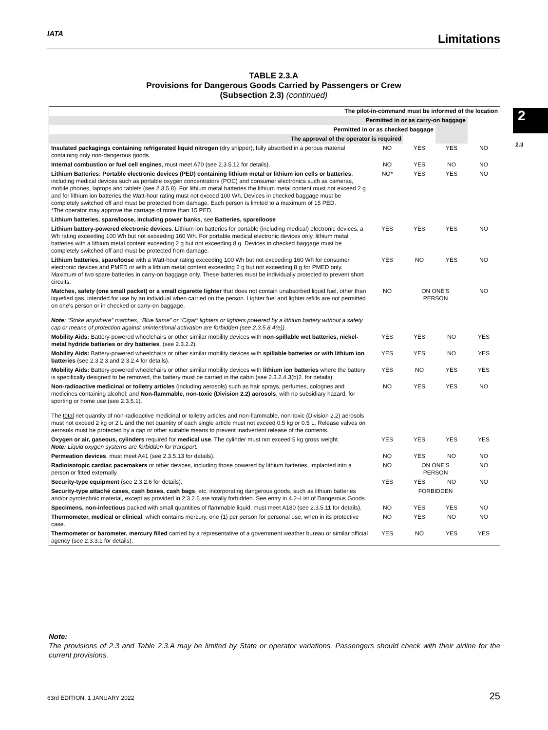IATA Limitations
2
2.3
TABLE 2.3.A
Provisions for Dangerous Goods Carried by Passengers or Crew
(Subsection 2.3) (continued)
| The pilot-in-command must be informed of the location | | | | |
| --- | --- | --- | --- | --- |
| Permitted in or as carry-on baggage | | | | |
| Permitted in or as checked baggage | | | | |
| The approval of the operator is required | | | | |
| Insulated packagings containing refrigerated liquid nitrogen (dry shipper), fully absorbed in a porous material containing only non-dangerous goods. | NO | YES | YES | NO |
| Internal combustion or fuel cell engines , must meet A70 (see 2.3.5.12 for details). | NO | YES | NO | NO |
| Lithium Batteries: Portable electronic devices (PED) containing lithium metal or lithium ion cells or batteries , including medical devices such as portable oxygen concentrators (POC) and consumer electronics such as cameras, mobile phones, laptops and tablets (see 2.3.5.8). For lithium metal batteries the lithium metal content must not exceed 2 g and for lithium ion batteries the Watt-hour rating must not exceed 100 Wh. Devices in checked baggage must be completely switched off and must be protected from damage. Each person is limited to a maximum of 15 PED. *The operator may approve the carriage of more than 15 PED. | NO* | YES | YES | NO |
| Lithium batteries, spare/loose, including power banks , see Batteries, spare/loose | | | | |
| Lithium battery-powered electronic devices . Lithium ion batteries for portable (including medical) electronic devices, a Wh rating exceeding 100 Wh but not exceeding 160 Wh. For portable medical electronic devices only, lithium metal batteries with a lithium metal content exceeding 2 g but not exceeding 8 g. Devices in checked baggage must be completely switched off and must be protected from damage. | YES | YES | YES | NO |
| Lithium batteries, spare/loose with a Watt-hour rating exceeding 100 Wh but not exceeding 160 Wh for consumer electronic devices and PMED or with a lithium metal content exceeding 2 g but not exceeding 8 g for PMED only. Maximum of two spare batteries in carry-on baggage only. These batteries must be individually protected to prevent short circuits. | YES | NO | YES | NO |
| Matches, safety (one small packet) or a small cigarette lighter that does not contain unabsorbed liquid fuel, other than liquefied gas, intended for use by an individual when carried on the person. Lighter fuel and lighter refills are not permitted on one's person or in checked or carry-on baggage. Note : “Strike anywhere” matches, “Blue flame” or “Cigar” lighters or lighters powered by a lithium battery without a safety cap or means of protection against unintentional activation are forbidden (see 2.3.5.8.4(e)). | NO | ON ONE'S PERSON | | NO |
| Mobility Aids: Battery-powered wheelchairs or other similar mobility devices with non-spillable wet batteries, nickel-metal hydride batteries or dry batteries , (see 2.3.2.2). | YES | YES | NO | YES |
| Mobility Aids: Battery-powered wheelchairs or other similar mobility devices with spillable batteries or with lithium ion batteries (see 2.3.2.3 and 2.3.2.4 for details). | YES | YES | NO | YES |
| Mobility Aids: Battery-powered wheelchairs or other similar mobility devices with lithium ion batteries where the battery is specifically designed to be removed, the battery must be carried in the cabin (see 2.3.2.4.3(b)2. for details). | YES | NO | YES | YES |
| Non-radioactive medicinal or toiletry articles (including aerosols) such as hair sprays, perfumes, colognes and medicines containing alcohol; and Non-flammable, non-toxic (Division 2.2) aerosols , with no subsidiary hazard, for sporting or home use (see 2.3.5.1). The total net quantity of non-radioactive medicinal or toiletry articles and non-flammable, non-toxic (Division 2.2) aerosols must not exceed 2 kg or 2 L and the net quantity of each single article must not exceed 0.5 kg or 0.5 L. Release valves on aerosols must be protected by a cap or other suitable means to prevent inadvertent release of the contents. | NO | YES | YES | NO |
| Oxygen or air, gaseous, cylinders required for medical use . The cylinder must not exceed 5 kg gross weight. Note: Liquid oxygen systems are forbidden for transport. | YES | YES | YES | YES |
| Permeation devices , must meet A41 (see 2.3.5.13 for details). | NO | YES | NO | NO |
| Radioisotopic cardiac pacemakers or other devices, including those powered by lithium batteries, implanted into a person or fitted externally. | NO | ON ONE'S PERSON | | NO |
| Security-type equipment (see 2.3.2.6 for details). | YES | YES | NO | NO |
| Security-type attaché cases, cash boxes, cash bags , etc. incorporating dangerous goods, such as lithium batteries and/or pyrotechnic material, except as provided in 2.3.2.6 are totally forbidden. See entry in 4.2–List of Dangerous Goods. | FORBIDDEN | | | |
| Specimens, non-infectious packed with small quantities of flammable liquid, must meet A180 (see 2.3.5.11 for details). | NO | YES | YES | NO |
| Thermometer, medical or clinical , which contains mercury, one (1) per person for personal use, when in its protective case. | NO | YES | NO | NO |
| Thermometer or barometer, mercury filled carried by a representative of a government weather bureau or similar official agency (see 2.3.3.1 for details). | YES | NO | YES | YES |
Note:
The provisions of 2.3 and Table 2.3.A may be limited by State or operator variations. Passengers should check with their airline for the current provisions.
63rd EDITION, 1 JANUARY 2022 25